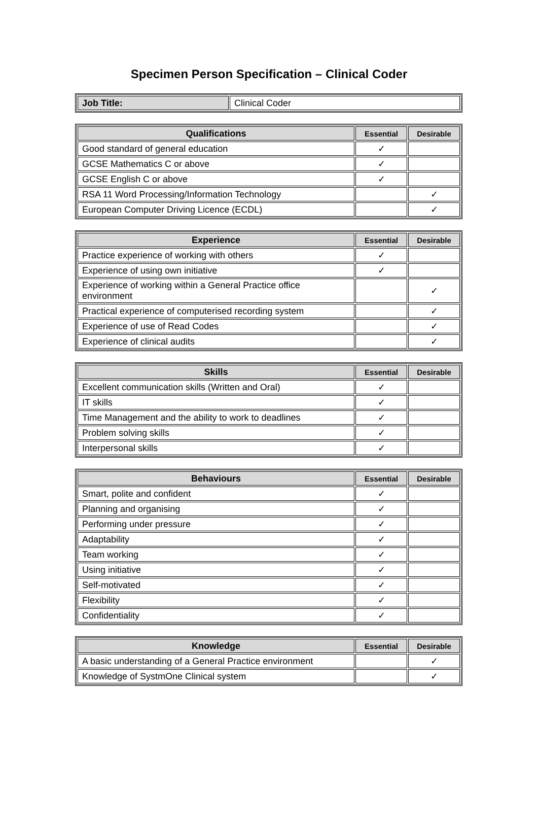Specimen Person Specification – Clinical Coder
| Job Title: | Clinical Coder |
| Qualifications | Essential | Desirable |
| --- | --- | --- |
| Good standard of general education | ✓ | |
| GCSE Mathematics C or above | ✓ | |
| GCSE English C or above | ✓ | |
| RSA 11 Word Processing/Information Technology | | ✓ |
| European Computer Driving Licence (ECDL) | | ✓ |
| Experience | Essential | Desirable |
| --- | --- | --- |
| Practice experience of working with others | ✓ | |
| Experience of using own initiative | ✓ | |
| Experience of working within a General Practice office environment | | ✓ |
| Practical experience of computerised recording system | | ✓ |
| Experience of use of Read Codes | | ✓ |
| Experience of clinical audits | | ✓ |
| Skills | Essential | Desirable |
| --- | --- | --- |
| Excellent communication skills (Written and Oral) | ✓ | |
| IT skills | ✓ | |
| Time Management and the ability to work to deadlines | ✓ | |
| Problem solving skills | ✓ | |
| Interpersonal skills | ✓ | |
| Behaviours | Essential | Desirable |
| --- | --- | --- |
| Smart, polite and confident | ✓ | |
| Planning and organising | ✓ | |
| Performing under pressure | ✓ | |
| Adaptability | ✓ | |
| Team working | ✓ | |
| Using initiative | ✓ | |
| Self-motivated | ✓ | |
| Flexibility | ✓ | |
| Confidentiality | ✓ | |
| Knowledge | Essential | Desirable |
| --- | --- | --- |
| A basic understanding of a General Practice environment | | ✓ |
| Knowledge of SystmOne Clinical system | | ✓ |